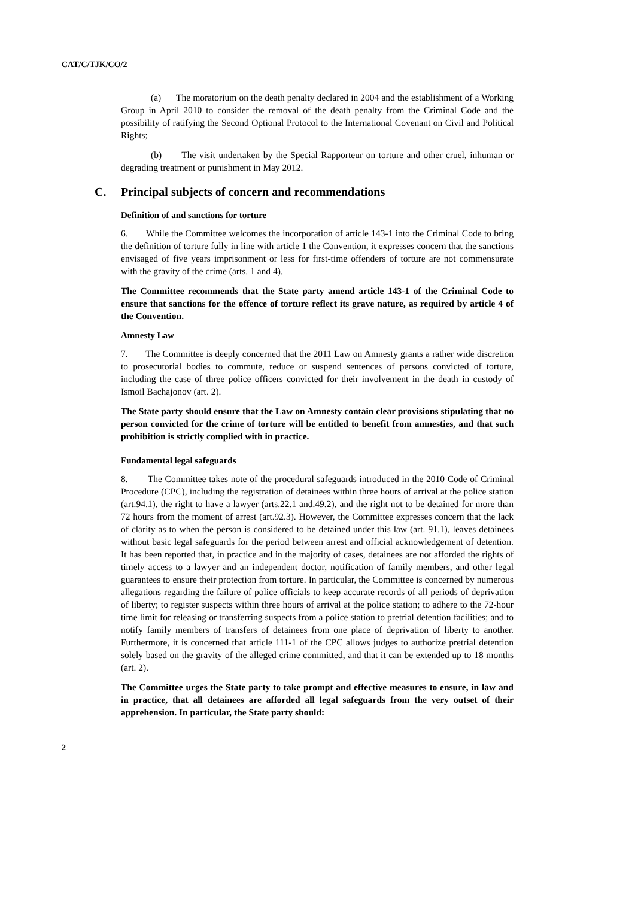CAT/C/TJK/CO/2
(a) The moratorium on the death penalty declared in 2004 and the establishment of a Working Group in April 2010 to consider the removal of the death penalty from the Criminal Code and the possibility of ratifying the Second Optional Protocol to the International Covenant on Civil and Political Rights;
(b) The visit undertaken by the Special Rapporteur on torture and other cruel, inhuman or degrading treatment or punishment in May 2012.
C. Principal subjects of concern and recommendations
Definition of and sanctions for torture
6. While the Committee welcomes the incorporation of article 143-1 into the Criminal Code to bring the definition of torture fully in line with article 1 the Convention, it expresses concern that the sanctions envisaged of five years imprisonment or less for first-time offenders of torture are not commensurate with the gravity of the crime (arts. 1 and 4).
The Committee recommends that the State party amend article 143-1 of the Criminal Code to ensure that sanctions for the offence of torture reflect its grave nature, as required by article 4 of the Convention.
Amnesty Law
7. The Committee is deeply concerned that the 2011 Law on Amnesty grants a rather wide discretion to prosecutorial bodies to commute, reduce or suspend sentences of persons convicted of torture, including the case of three police officers convicted for their involvement in the death in custody of Ismoil Bachajonov (art. 2).
The State party should ensure that the Law on Amnesty contain clear provisions stipulating that no person convicted for the crime of torture will be entitled to benefit from amnesties, and that such prohibition is strictly complied with in practice.
Fundamental legal safeguards
8. The Committee takes note of the procedural safeguards introduced in the 2010 Code of Criminal Procedure (CPC), including the registration of detainees within three hours of arrival at the police station (art.94.1), the right to have a lawyer (arts.22.1 and.49.2), and the right not to be detained for more than 72 hours from the moment of arrest (art.92.3). However, the Committee expresses concern that the lack of clarity as to when the person is considered to be detained under this law (art. 91.1), leaves detainees without basic legal safeguards for the period between arrest and official acknowledgement of detention. It has been reported that, in practice and in the majority of cases, detainees are not afforded the rights of timely access to a lawyer and an independent doctor, notification of family members, and other legal guarantees to ensure their protection from torture. In particular, the Committee is concerned by numerous allegations regarding the failure of police officials to keep accurate records of all periods of deprivation of liberty; to register suspects within three hours of arrival at the police station; to adhere to the 72-hour time limit for releasing or transferring suspects from a police station to pretrial detention facilities; and to notify family members of transfers of detainees from one place of deprivation of liberty to another. Furthermore, it is concerned that article 111-1 of the CPC allows judges to authorize pretrial detention solely based on the gravity of the alleged crime committed, and that it can be extended up to 18 months (art. 2).
The Committee urges the State party to take prompt and effective measures to ensure, in law and in practice, that all detainees are afforded all legal safeguards from the very outset of their apprehension. In particular, the State party should:
2